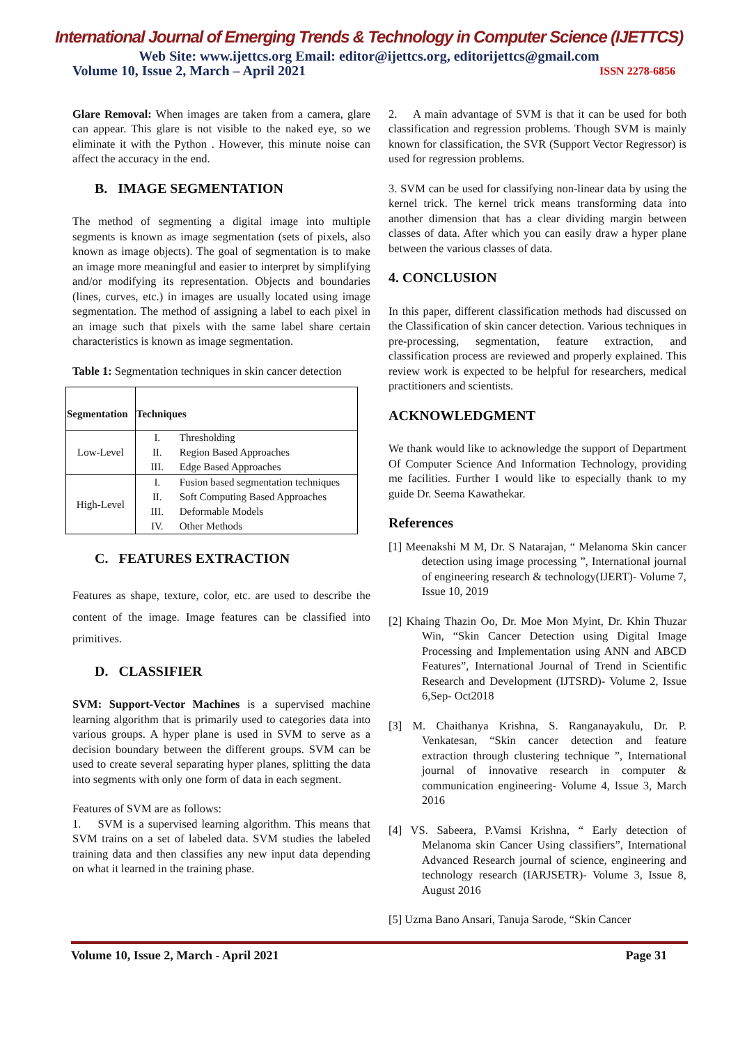International Journal of Emerging Trends & Technology in Computer Science (IJETTCS)
Web Site: www.ijettcs.org Email: editor@ijettcs.org, editorijettcs@gmail.com
Volume 10, Issue 2, March – April 2021 ISSN 2278-6856
Glare Removal: When images are taken from a camera, glare can appear. This glare is not visible to the naked eye, so we eliminate it with the Python . However, this minute noise can affect the accuracy in the end.
B. IMAGE SEGMENTATION
The method of segmenting a digital image into multiple segments is known as image segmentation (sets of pixels, also known as image objects). The goal of segmentation is to make an image more meaningful and easier to interpret by simplifying and/or modifying its representation. Objects and boundaries (lines, curves, etc.) in images are usually located using image segmentation. The method of assigning a label to each pixel in an image such that pixels with the same label share certain characteristics is known as image segmentation.
Table 1: Segmentation techniques in skin cancer detection
| Segmentation | Techniques | |
| --- | --- | --- |
| Low-Level | I. | Thresholding |
| | II. | Region Based Approaches |
| | III. | Edge Based Approaches |
| High-Level | I. | Fusion based segmentation techniques |
| | II. | Soft Computing Based Approaches |
| | III. | Deformable Models |
| | IV. | Other Methods |
C. FEATURES EXTRACTION
Features as shape, texture, color, etc. are used to describe the content of the image. Image features can be classified into primitives.
D. CLASSIFIER
SVM: Support-Vector Machines is a supervised machine learning algorithm that is primarily used to categories data into various groups. A hyper plane is used in SVM to serve as a decision boundary between the different groups. SVM can be used to create several separating hyper planes, splitting the data into segments with only one form of data in each segment.
Features of SVM are as follows:
1. SVM is a supervised learning algorithm. This means that SVM trains on a set of labeled data. SVM studies the labeled training data and then classifies any new input data depending on what it learned in the training phase.
2. A main advantage of SVM is that it can be used for both classification and regression problems. Though SVM is mainly known for classification, the SVR (Support Vector Regressor) is used for regression problems.
3. SVM can be used for classifying non-linear data by using the kernel trick. The kernel trick means transforming data into another dimension that has a clear dividing margin between classes of data. After which you can easily draw a hyper plane between the various classes of data.
4. CONCLUSION
In this paper, different classification methods had discussed on the Classification of skin cancer detection. Various techniques in pre-processing, segmentation, feature extraction, and classification process are reviewed and properly explained. This review work is expected to be helpful for researchers, medical practitioners and scientists.
ACKNOWLEDGMENT
We thank would like to acknowledge the support of Department Of Computer Science And Information Technology, providing me facilities. Further I would like to especially thank to my guide Dr. Seema Kawathekar.
References
[1] Meenakshi M M, Dr. S Natarajan, “ Melanoma Skin cancer detection using image processing ”, International journal of engineering research & technology(IJERT)- Volume 7, Issue 10, 2019
[2] Khaing Thazin Oo, Dr. Moe Mon Myint, Dr. Khin Thuzar Win, “Skin Cancer Detection using Digital Image Processing and Implementation using ANN and ABCD Features”, International Journal of Trend in Scientific Research and Development (IJTSRD)- Volume 2, Issue 6,Sep- Oct2018
[3] M. Chaithanya Krishna, S. Ranganayakulu, Dr. P. Venkatesan, “Skin cancer detection and feature extraction through clustering technique ”, International journal of innovative research in computer & communication engineering- Volume 4, Issue 3, March 2016
[4] VS. Sabeera, P.Vamsi Krishna, “ Early detection of Melanoma skin Cancer Using classifiers”, International Advanced Research journal of science, engineering and technology research (IARJSETR)- Volume 3, Issue 8, August 2016
[5] Uzma Bano Ansari, Tanuja Sarode, “Skin Cancer
Volume 10, Issue 2, March - April 2021 Page 31